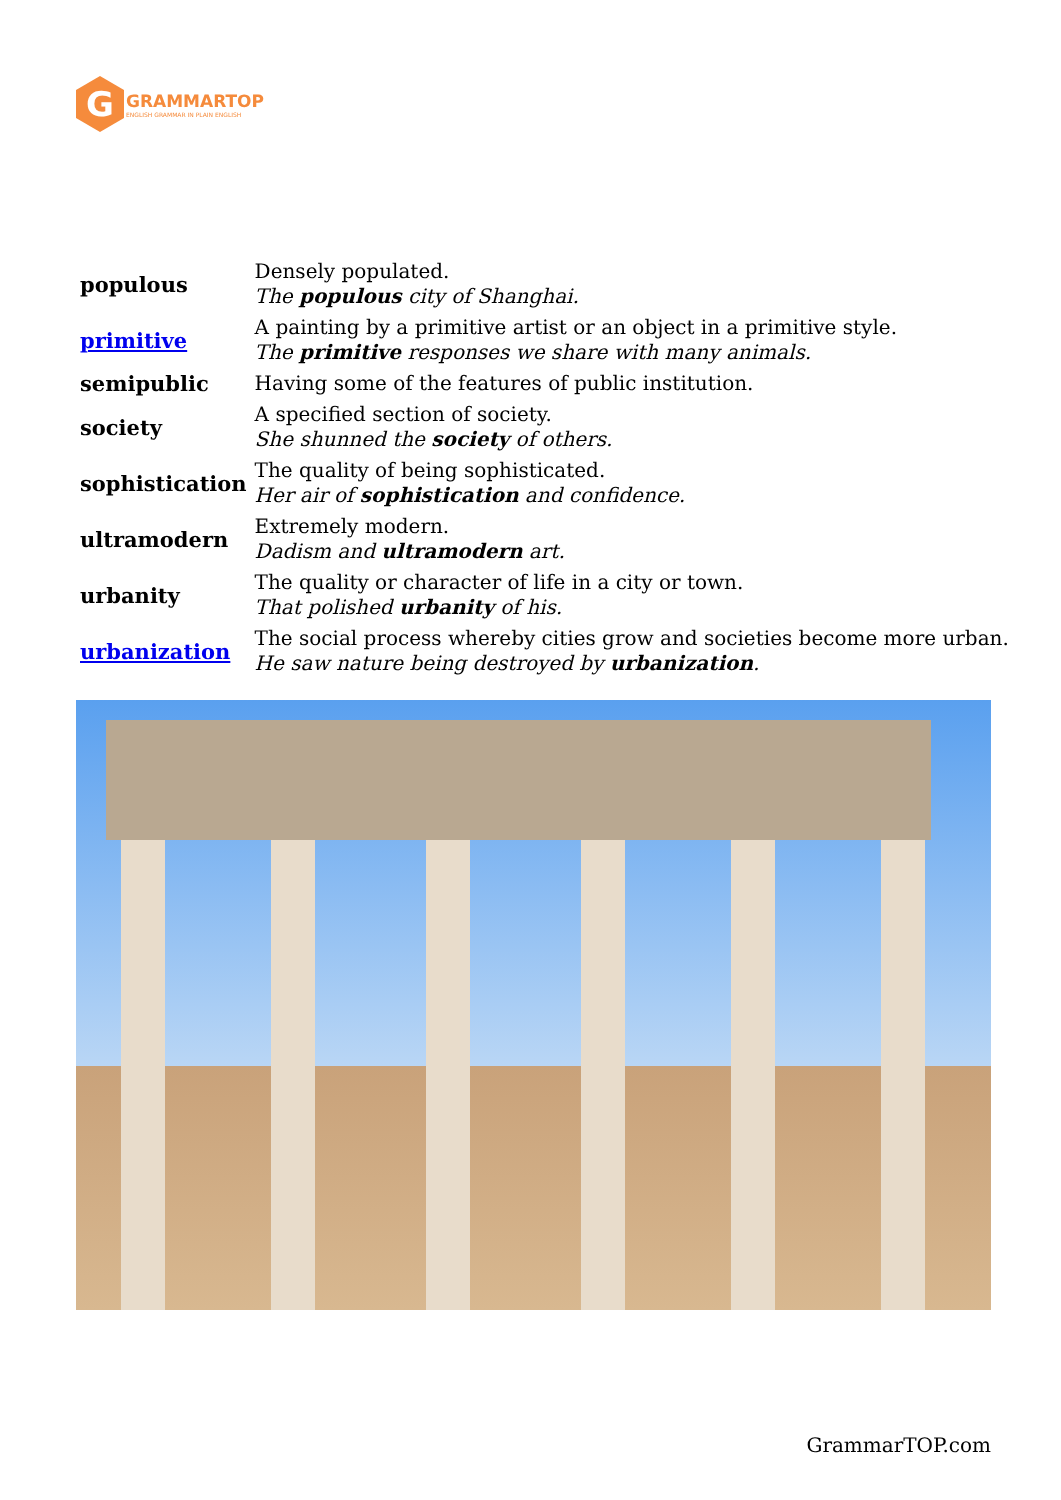G
GRAMMARTOP
ENGLISH GRAMMAR IN PLAIN ENGLISH
| populous | Densely populated. The populous city of Shanghai. |
| primitive | A painting by a primitive artist or an object in a primitive style. The primitive responses we share with many animals. |
| semipublic | Having some of the features of public institution. |
| society | A specified section of society. She shunned the society of others. |
| sophistication | The quality of being sophisticated. Her air of sophistication and confidence. |
| ultramodern | Extremely modern. Dadism and ultramodern art. |
| urbanity | The quality or character of life in a city or town. That polished urbanity of his. |
| urbanization | The social process whereby cities grow and societies become more urban. He saw nature being destroyed by urbanization . |
GrammarTOP.com